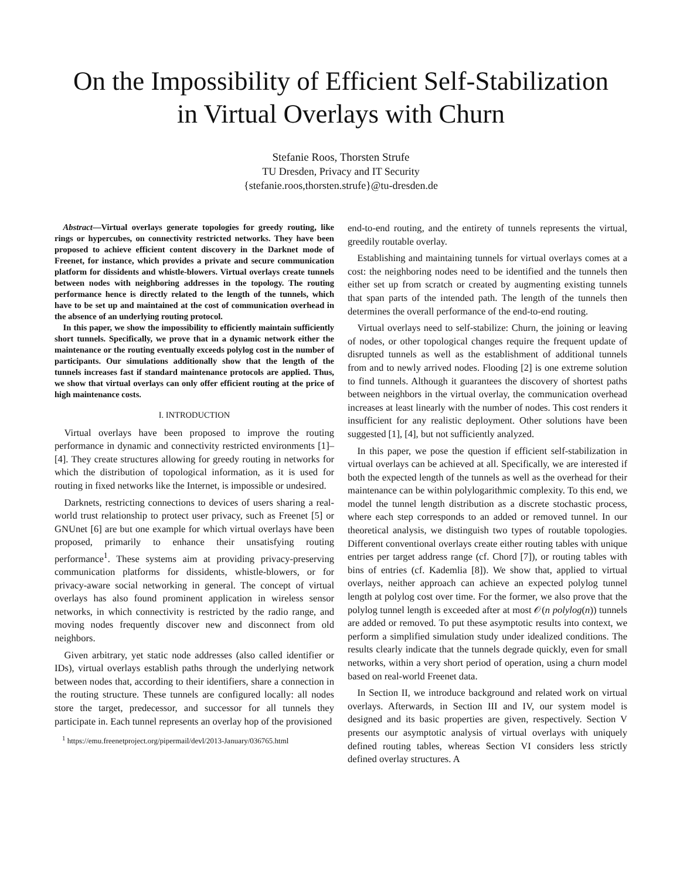On the Impossibility of Efficient Self-Stabilization
in Virtual Overlays with Churn
Stefanie Roos, Thorsten Strufe
TU Dresden, Privacy and IT Security
{stefanie.roos,thorsten.strufe}@tu-dresden.de
Abstract—Virtual overlays generate topologies for greedy routing, like rings or hypercubes, on connectivity restricted networks. They have been proposed to achieve efficient content discovery in the Darknet mode of Freenet, for instance, which provides a private and secure communication platform for dissidents and whistle-blowers. Virtual overlays create tunnels between nodes with neighboring addresses in the topology. The routing performance hence is directly related to the length of the tunnels, which have to be set up and maintained at the cost of communication overhead in the absence of an underlying routing protocol.
In this paper, we show the impossibility to efficiently maintain sufficiently short tunnels. Specifically, we prove that in a dynamic network either the maintenance or the routing eventually exceeds polylog cost in the number of participants. Our simulations additionally show that the length of the tunnels increases fast if standard maintenance protocols are applied. Thus, we show that virtual overlays can only offer efficient routing at the price of high maintenance costs.
I. INTRODUCTION
Virtual overlays have been proposed to improve the routing performance in dynamic and connectivity restricted environments [1]–[4]. They create structures allowing for greedy routing in networks for which the distribution of topological information, as it is used for routing in fixed networks like the Internet, is impossible or undesired.
Darknets, restricting connections to devices of users sharing a real-world trust relationship to protect user privacy, such as Freenet [5] or GNUnet [6] are but one example for which virtual overlays have been proposed, primarily to enhance their unsatisfying routing performance<sup>1</sup>. These systems aim at providing privacy-preserving communication platforms for dissidents, whistle-blowers, or for privacy-aware social networking in general. The concept of virtual overlays has also found prominent application in wireless sensor networks, in which connectivity is restricted by the radio range, and moving nodes frequently discover new and disconnect from old neighbors.
Given arbitrary, yet static node addresses (also called identifier or IDs), virtual overlays establish paths through the underlying network between nodes that, according to their identifiers, share a connection in the routing structure. These tunnels are configured locally: all nodes store the target, predecessor, and successor for all tunnels they participate in. Each tunnel represents an overlay hop of the provisioned
<sup>1</sup> https://emu.freenetproject.org/pipermail/devl/2013-January/036765.html
end-to-end routing, and the entirety of tunnels represents the virtual, greedily routable overlay.
Establishing and maintaining tunnels for virtual overlays comes at a cost: the neighboring nodes need to be identified and the tunnels then either set up from scratch or created by augmenting existing tunnels that span parts of the intended path. The length of the tunnels then determines the overall performance of the end-to-end routing.
Virtual overlays need to self-stabilize: Churn, the joining or leaving of nodes, or other topological changes require the frequent update of disrupted tunnels as well as the establishment of additional tunnels from and to newly arrived nodes. Flooding [2] is one extreme solution to find tunnels. Although it guarantees the discovery of shortest paths between neighbors in the virtual overlay, the communication overhead increases at least linearly with the number of nodes. This cost renders it insufficient for any realistic deployment. Other solutions have been suggested [1], [4], but not sufficiently analyzed.
In this paper, we pose the question if efficient self-stabilization in virtual overlays can be achieved at all. Specifically, we are interested if both the expected length of the tunnels as well as the overhead for their maintenance can be within polylogarithmic complexity. To this end, we model the tunnel length distribution as a discrete stochastic process, where each step corresponds to an added or removed tunnel. In our theoretical analysis, we distinguish two types of routable topologies. Different conventional overlays create either routing tables with unique entries per target address range (cf. Chord [7]), or routing tables with bins of entries (cf. Kademlia [8]). We show that, applied to virtual overlays, neither approach can achieve an expected polylog tunnel length at polylog cost over time. For the former, we also prove that the polylog tunnel length is exceeded after at most 𝒪(n polylog(n)) tunnels are added or removed. To put these asymptotic results into context, we perform a simplified simulation study under idealized conditions. The results clearly indicate that the tunnels degrade quickly, even for small networks, within a very short period of operation, using a churn model based on real-world Freenet data.
In Section II, we introduce background and related work on virtual overlays. Afterwards, in Section III and IV, our system model is designed and its basic properties are given, respectively. Section V presents our asymptotic analysis of virtual overlays with uniquely defined routing tables, whereas Section VI considers less strictly defined overlay structures. A